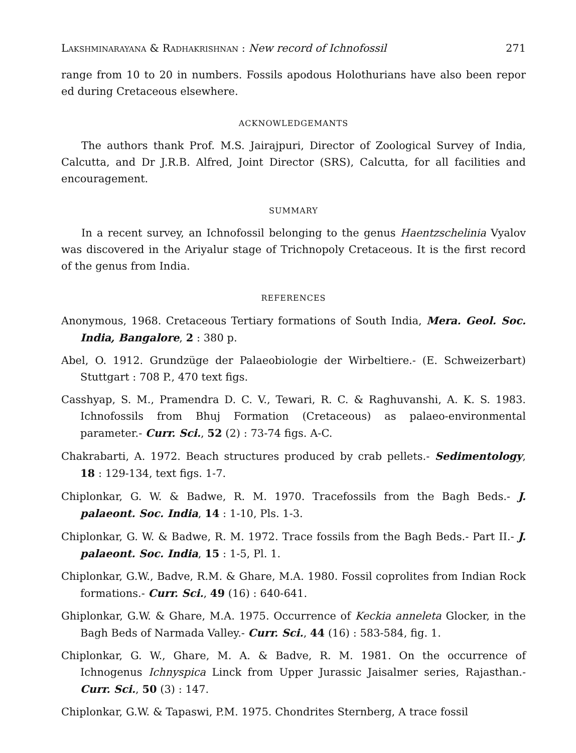Lakshminarayana & Radhakrishnan : New record of Ichnofossil 271
range from 10 to 20 in numbers. Fossils apodous Holothurians have also been repor ed during Cretaceous elsewhere.
ACKNOWLEDGEMANTS
The authors thank Prof. M.S. Jairajpuri, Director of Zoological Survey of India, Calcutta, and Dr J.R.B. Alfred, Joint Director (SRS), Calcutta, for all facilities and encouragement.
SUMMARY
In a recent survey, an Ichnofossil belonging to the genus Haentzschelinia Vyalov was discovered in the Ariyalur stage of Trichnopoly Cretaceous. It is the first record of the genus from India.
REFERENCES
Anonymous, 1968. Cretaceous Tertiary formations of South India, Mera. Geol. Soc. India, Bangalore, 2 : 380 p.
Abel, O. 1912. Grundzüge der Palaeobiologie der Wirbeltiere.- (E. Schweizerbart) Stuttgart : 708 P., 470 text figs.
Casshyap, S. M., Pramendra D. C. V., Tewari, R. C. & Raghuvanshi, A. K. S. 1983. Ichnofossils from Bhuj Formation (Cretaceous) as palaeo-environmental parameter.- Curr. Sci., 52 (2) : 73-74 figs. A-C.
Chakrabarti, A. 1972. Beach structures produced by crab pellets.- Sedimentology, 18 : 129-134, text figs. 1-7.
Chiplonkar, G. W. & Badwe, R. M. 1970. Tracefossils from the Bagh Beds.- J. palaeont. Soc. India, 14 : 1-10, Pls. 1-3.
Chiplonkar, G. W. & Badwe, R. M. 1972. Trace fossils from the Bagh Beds.- Part II.- J. palaeont. Soc. India, 15 : 1-5, Pl. 1.
Chiplonkar, G.W., Badve, R.M. & Ghare, M.A. 1980. Fossil coprolites from Indian Rock formations.- Curr. Sci., 49 (16) : 640-641.
Ghiplonkar, G.W. & Ghare, M.A. 1975. Occurrence of Keckia anneleta Glocker, in the Bagh Beds of Narmada Valley.- Curr. Sci., 44 (16) : 583-584, fig. 1.
Chiplonkar, G. W., Ghare, M. A. & Badve, R. M. 1981. On the occurrence of Ichnogenus Ichnyspica Linck from Upper Jurassic Jaisalmer series, Rajasthan.- Curr. Sci., 50 (3) : 147.
Chiplonkar, G.W. & Tapaswi, P.M. 1975. Chondrites Sternberg, A trace fossil